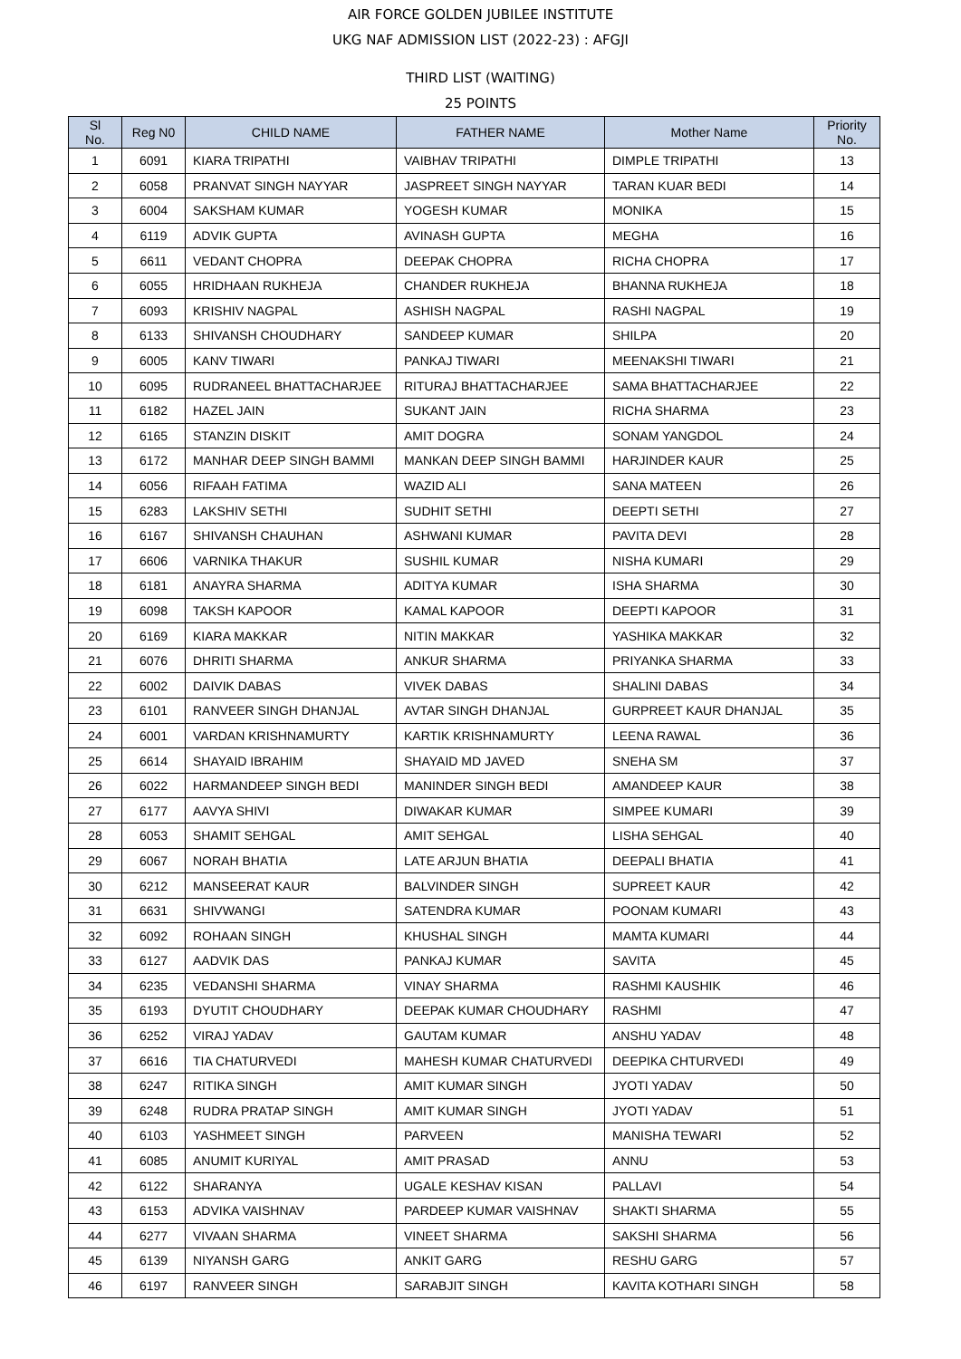AIR FORCE GOLDEN JUBILEE INSTITUTE
UKG NAF ADMISSION LIST (2022-23) : AFGJI
THIRD LIST (WAITING)
25 POINTS
| Sl No. | Reg N0 | CHILD NAME | FATHER NAME | Mother Name | Priority No. |
| --- | --- | --- | --- | --- | --- |
| 1 | 6091 | KIARA TRIPATHI | VAIBHAV TRIPATHI | DIMPLE TRIPATHI | 13 |
| 2 | 6058 | PRANVAT SINGH NAYYAR | JASPREET SINGH NAYYAR | TARAN KUAR BEDI | 14 |
| 3 | 6004 | SAKSHAM KUMAR | YOGESH KUMAR | MONIKA | 15 |
| 4 | 6119 | ADVIK GUPTA | AVINASH GUPTA | MEGHA | 16 |
| 5 | 6611 | VEDANT CHOPRA | DEEPAK CHOPRA | RICHA CHOPRA | 17 |
| 6 | 6055 | HRIDHAAN RUKHEJA | CHANDER RUKHEJA | BHANNA RUKHEJA | 18 |
| 7 | 6093 | KRISHIV NAGPAL | ASHISH NAGPAL | RASHI NAGPAL | 19 |
| 8 | 6133 | SHIVANSH CHOUDHARY | SANDEEP KUMAR | SHILPA | 20 |
| 9 | 6005 | KANV TIWARI | PANKAJ TIWARI | MEENAKSHI TIWARI | 21 |
| 10 | 6095 | RUDRANEEL BHATTACHARJEE | RITURAJ BHATTACHARJEE | SAMA BHATTACHARJEE | 22 |
| 11 | 6182 | HAZEL JAIN | SUKANT JAIN | RICHA SHARMA | 23 |
| 12 | 6165 | STANZIN DISKIT | AMIT DOGRA | SONAM YANGDOL | 24 |
| 13 | 6172 | MANHAR DEEP SINGH BAMMI | MANKAN DEEP SINGH BAMMI | HARJINDER KAUR | 25 |
| 14 | 6056 | RIFAAH FATIMA | WAZID ALI | SANA MATEEN | 26 |
| 15 | 6283 | LAKSHIV SETHI | SUDHIT SETHI | DEEPTI SETHI | 27 |
| 16 | 6167 | SHIVANSH CHAUHAN | ASHWANI KUMAR | PAVITA DEVI | 28 |
| 17 | 6606 | VARNIKA THAKUR | SUSHIL KUMAR | NISHA KUMARI | 29 |
| 18 | 6181 | ANAYRA SHARMA | ADITYA KUMAR | ISHA SHARMA | 30 |
| 19 | 6098 | TAKSH KAPOOR | KAMAL KAPOOR | DEEPTI KAPOOR | 31 |
| 20 | 6169 | KIARA MAKKAR | NITIN MAKKAR | YASHIKA MAKKAR | 32 |
| 21 | 6076 | DHRITI SHARMA | ANKUR SHARMA | PRIYANKA SHARMA | 33 |
| 22 | 6002 | DAIVIK DABAS | VIVEK DABAS | SHALINI DABAS | 34 |
| 23 | 6101 | RANVEER SINGH DHANJAL | AVTAR SINGH DHANJAL | GURPREET KAUR DHANJAL | 35 |
| 24 | 6001 | VARDAN KRISHNAMURTY | KARTIK KRISHNAMURTY | LEENA RAWAL | 36 |
| 25 | 6614 | SHAYAID IBRAHIM | SHAYAID MD JAVED | SNEHA SM | 37 |
| 26 | 6022 | HARMANDEEP SINGH BEDI | MANINDER SINGH BEDI | AMANDEEP KAUR | 38 |
| 27 | 6177 | AAVYA SHIVI | DIWAKAR KUMAR | SIMPEE KUMARI | 39 |
| 28 | 6053 | SHAMIT SEHGAL | AMIT SEHGAL | LISHA SEHGAL | 40 |
| 29 | 6067 | NORAH BHATIA | LATE ARJUN BHATIA | DEEPALI BHATIA | 41 |
| 30 | 6212 | MANSEERAT KAUR | BALVINDER SINGH | SUPREET KAUR | 42 |
| 31 | 6631 | SHIVWANGI | SATENDRA KUMAR | POONAM KUMARI | 43 |
| 32 | 6092 | ROHAAN SINGH | KHUSHAL SINGH | MAMTA KUMARI | 44 |
| 33 | 6127 | AADVIK DAS | PANKAJ KUMAR | SAVITA | 45 |
| 34 | 6235 | VEDANSHI SHARMA | VINAY SHARMA | RASHMI KAUSHIK | 46 |
| 35 | 6193 | DYUTIT CHOUDHARY | DEEPAK KUMAR CHOUDHARY | RASHMI | 47 |
| 36 | 6252 | VIRAJ YADAV | GAUTAM KUMAR | ANSHU YADAV | 48 |
| 37 | 6616 | TIA CHATURVEDI | MAHESH KUMAR CHATURVEDI | DEEPIKA CHTURVEDI | 49 |
| 38 | 6247 | RITIKA SINGH | AMIT KUMAR SINGH | JYOTI YADAV | 50 |
| 39 | 6248 | RUDRA PRATAP SINGH | AMIT KUMAR SINGH | JYOTI YADAV | 51 |
| 40 | 6103 | YASHMEET SINGH | PARVEEN | MANISHA TEWARI | 52 |
| 41 | 6085 | ANUMIT KURIYAL | AMIT PRASAD | ANNU | 53 |
| 42 | 6122 | SHARANYA | UGALE KESHAV KISAN | PALLAVI | 54 |
| 43 | 6153 | ADVIKA VAISHNAV | PARDEEP KUMAR VAISHNAV | SHAKTI SHARMA | 55 |
| 44 | 6277 | VIVAAN SHARMA | VINEET SHARMA | SAKSHI SHARMA | 56 |
| 45 | 6139 | NIYANSH GARG | ANKIT GARG | RESHU GARG | 57 |
| 46 | 6197 | RANVEER SINGH | SARABJIT SINGH | KAVITA KOTHARI SINGH | 58 |